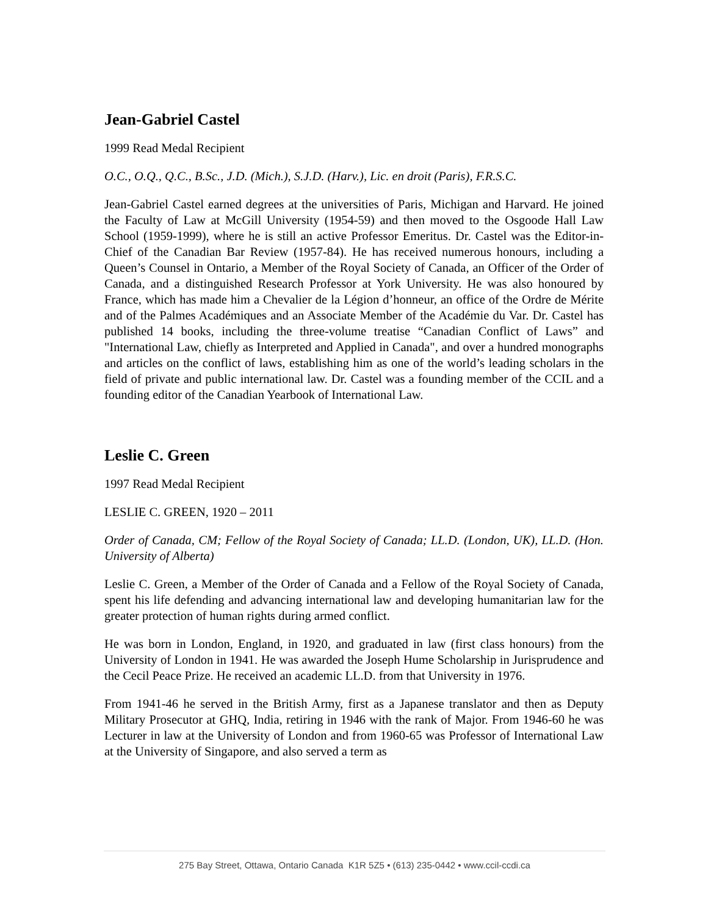Jean-Gabriel Castel
1999 Read Medal Recipient
O.C., O.Q., Q.C., B.Sc., J.D. (Mich.), S.J.D. (Harv.), Lic. en droit (Paris), F.R.S.C.
Jean-Gabriel Castel earned degrees at the universities of Paris, Michigan and Harvard. He joined the Faculty of Law at McGill University (1954-59) and then moved to the Osgoode Hall Law School (1959-1999), where he is still an active Professor Emeritus. Dr. Castel was the Editor-in-Chief of the Canadian Bar Review (1957-84). He has received numerous honours, including a Queen’s Counsel in Ontario, a Member of the Royal Society of Canada, an Officer of the Order of Canada, and a distinguished Research Professor at York University. He was also honoured by France, which has made him a Chevalier de la Légion d’honneur, an office of the Ordre de Mérite and of the Palmes Académiques and an Associate Member of the Académie du Var. Dr. Castel has published 14 books, including the three-volume treatise “Canadian Conflict of Laws” and "International Law, chiefly as Interpreted and Applied in Canada", and over a hundred monographs and articles on the conflict of laws, establishing him as one of the world’s leading scholars in the field of private and public international law. Dr. Castel was a founding member of the CCIL and a founding editor of the Canadian Yearbook of International Law.
Leslie C. Green
1997 Read Medal Recipient
LESLIE C. GREEN, 1920 – 2011
Order of Canada, CM; Fellow of the Royal Society of Canada; LL.D. (London, UK), LL.D. (Hon. University of Alberta)
Leslie C. Green, a Member of the Order of Canada and a Fellow of the Royal Society of Canada, spent his life defending and advancing international law and developing humanitarian law for the greater protection of human rights during armed conflict.
He was born in London, England, in 1920, and graduated in law (first class honours) from the University of London in 1941. He was awarded the Joseph Hume Scholarship in Jurisprudence and the Cecil Peace Prize. He received an academic LL.D. from that University in 1976.
From 1941-46 he served in the British Army, first as a Japanese translator and then as Deputy Military Prosecutor at GHQ, India, retiring in 1946 with the rank of Major. From 1946-60 he was Lecturer in law at the University of London and from 1960-65 was Professor of International Law at the University of Singapore, and also served a term as
275 Bay Street, Ottawa, Ontario Canada K1R 5Z5 • (613) 235-0442 • www.ccil-ccdi.ca